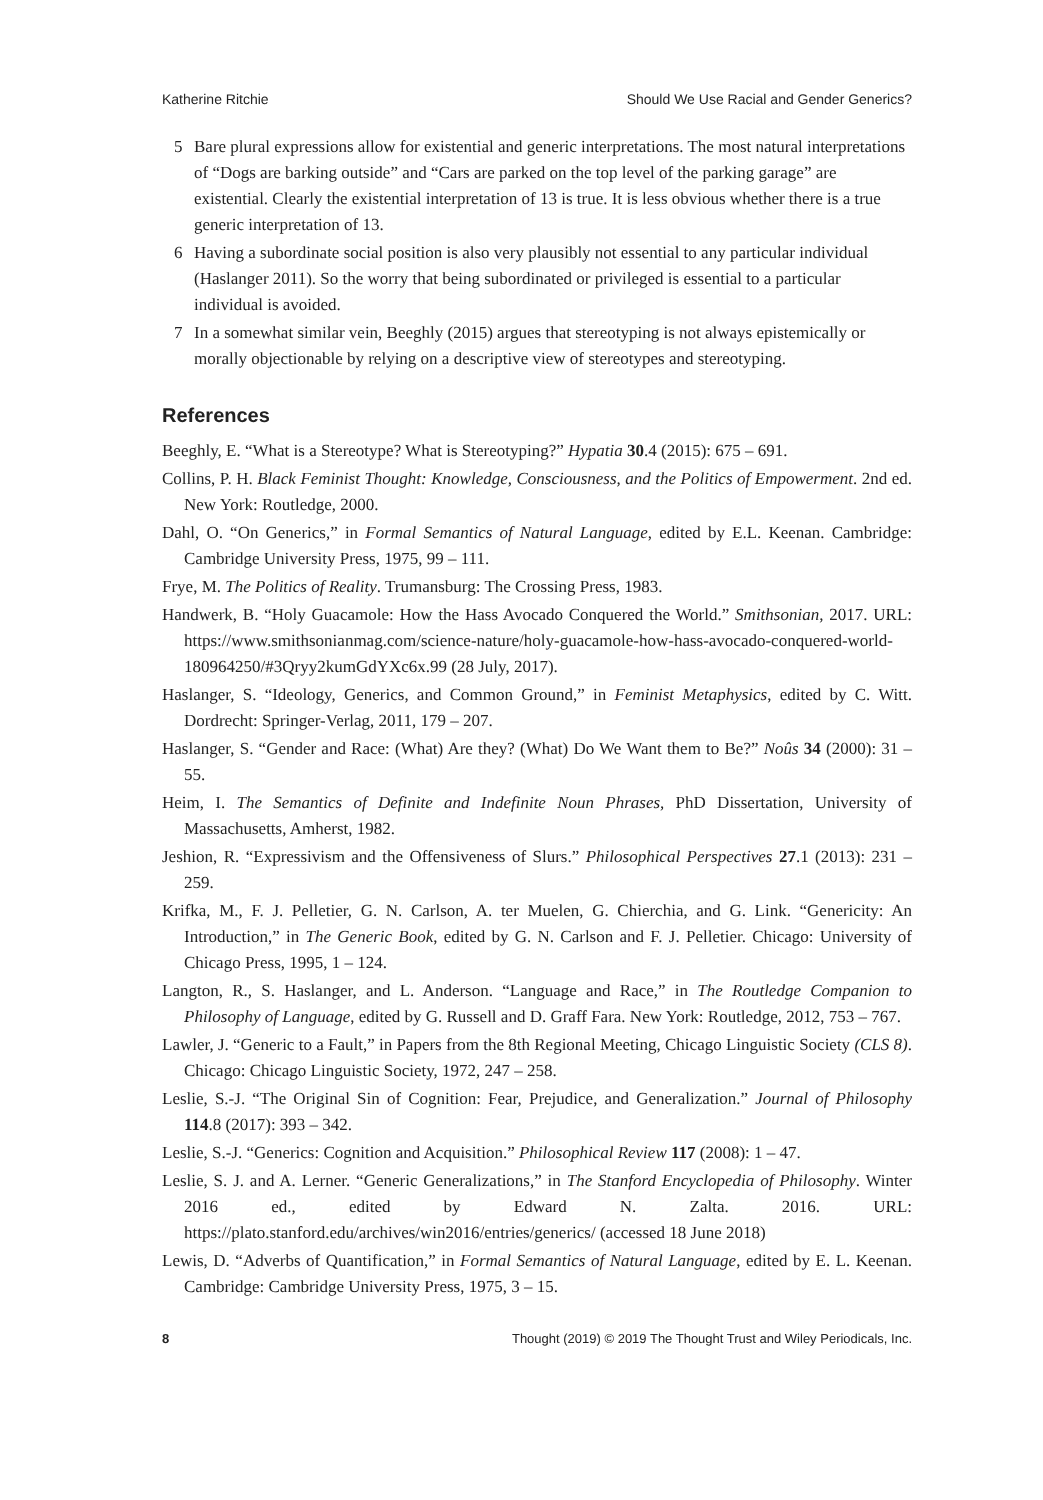Katherine Ritchie Should We Use Racial and Gender Generics?
5 Bare plural expressions allow for existential and generic interpretations. The most natural interpretations of “Dogs are barking outside” and “Cars are parked on the top level of the parking garage” are existential. Clearly the existential interpretation of 13 is true. It is less obvious whether there is a true generic interpretation of 13.
6 Having a subordinate social position is also very plausibly not essential to any particular individual (Haslanger 2011). So the worry that being subordinated or privileged is essential to a particular individual is avoided.
7 In a somewhat similar vein, Beeghly (2015) argues that stereotyping is not always epistemically or morally objectionable by relying on a descriptive view of stereotypes and stereotyping.
References
Beeghly, E. “What is a Stereotype? What is Stereotyping?” Hypatia 30.4 (2015): 675 – 691.
Collins, P. H. Black Feminist Thought: Knowledge, Consciousness, and the Politics of Empowerment. 2nd ed. New York: Routledge, 2000.
Dahl, O. “On Generics,” in Formal Semantics of Natural Language, edited by E.L. Keenan. Cambridge: Cambridge University Press, 1975, 99 – 111.
Frye, M. The Politics of Reality. Trumansburg: The Crossing Press, 1983.
Handwerk, B. “Holy Guacamole: How the Hass Avocado Conquered the World.” Smithsonian, 2017. URL: https://www.smithsonianmag.com/science-nature/holy-guacamole-how-hass-avocado-conquered-world-180964250/#3Qryy2kumGdYXc6x.99 (28 July, 2017).
Haslanger, S. “Ideology, Generics, and Common Ground,” in Feminist Metaphysics, edited by C. Witt. Dordrecht: Springer-Verlag, 2011, 179 – 207.
Haslanger, S. “Gender and Race: (What) Are they? (What) Do We Want them to Be?” Noûs 34 (2000): 31 – 55.
Heim, I. The Semantics of Definite and Indefinite Noun Phrases, PhD Dissertation, University of Massachusetts, Amherst, 1982.
Jeshion, R. “Expressivism and the Offensiveness of Slurs.” Philosophical Perspectives 27.1 (2013): 231 – 259.
Krifka, M., F. J. Pelletier, G. N. Carlson, A. ter Muelen, G. Chierchia, and G. Link. “Genericity: An Introduction,” in The Generic Book, edited by G. N. Carlson and F. J. Pelletier. Chicago: University of Chicago Press, 1995, 1 – 124.
Langton, R., S. Haslanger, and L. Anderson. “Language and Race,” in The Routledge Companion to Philosophy of Language, edited by G. Russell and D. Graff Fara. New York: Routledge, 2012, 753 – 767.
Lawler, J. “Generic to a Fault,” in Papers from the 8th Regional Meeting, Chicago Linguistic Society (CLS 8). Chicago: Chicago Linguistic Society, 1972, 247 – 258.
Leslie, S.-J. “The Original Sin of Cognition: Fear, Prejudice, and Generalization.” Journal of Philosophy 114.8 (2017): 393 – 342.
Leslie, S.-J. “Generics: Cognition and Acquisition.” Philosophical Review 117 (2008): 1 – 47.
Leslie, S. J. and A. Lerner. “Generic Generalizations,” in The Stanford Encyclopedia of Philosophy. Winter 2016 ed., edited by Edward N. Zalta. 2016. URL: https://plato.stanford.edu/archives/win2016/entries/generics/ (accessed 18 June 2018)
Lewis, D. “Adverbs of Quantification,” in Formal Semantics of Natural Language, edited by E. L. Keenan. Cambridge: Cambridge University Press, 1975, 3 – 15.
8 Thought (2019) © 2019 The Thought Trust and Wiley Periodicals, Inc.